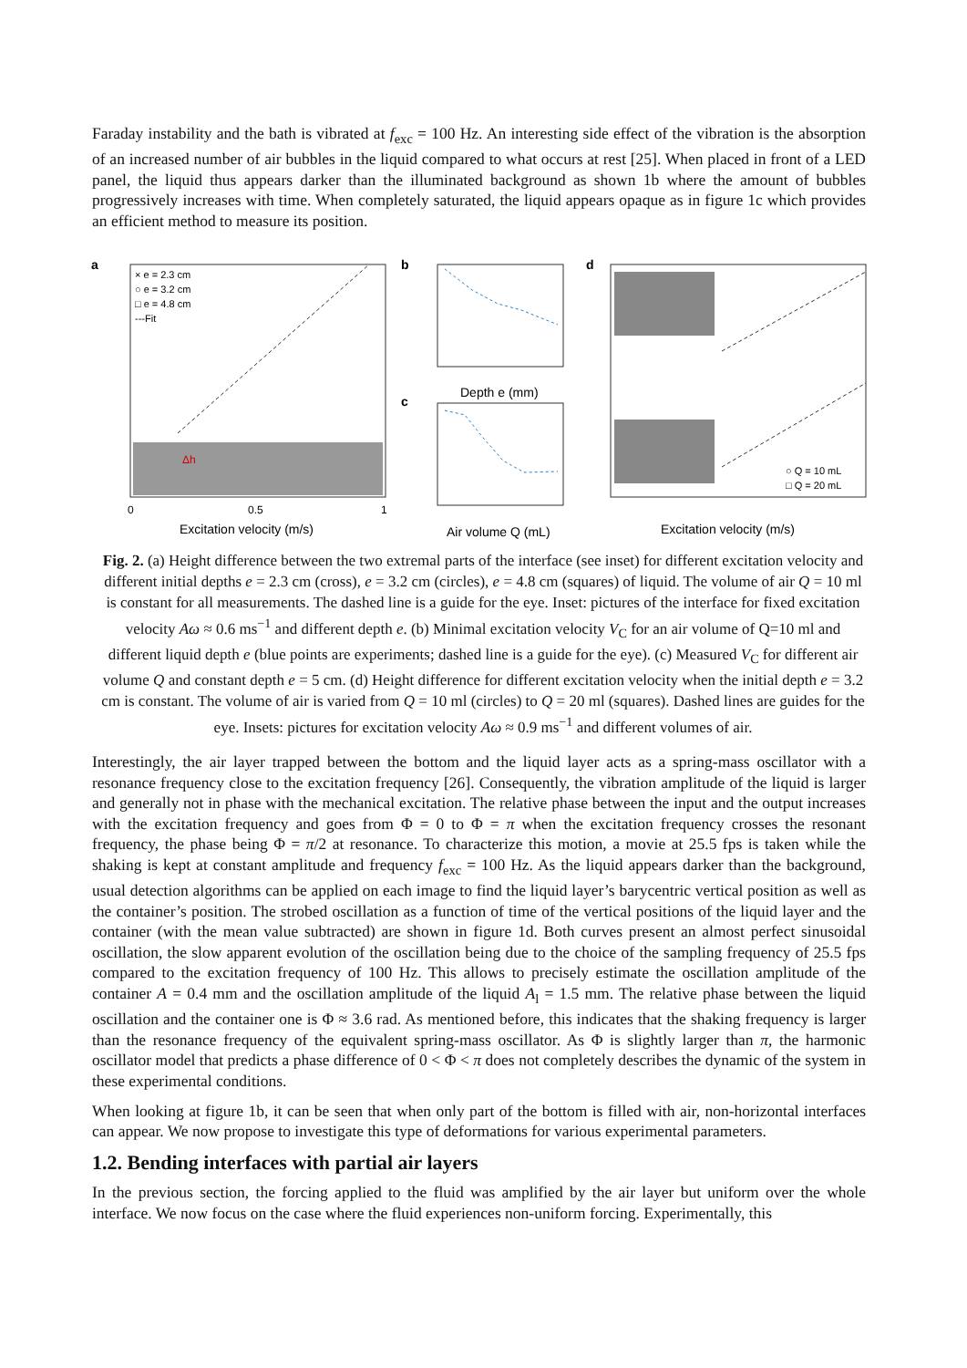Faraday instability and the bath is vibrated at f<sub>exc</sub> = 100 Hz. An interesting side effect of the vibration is the absorption of an increased number of air bubbles in the liquid compared to what occurs at rest [25]. When placed in front of a LED panel, the liquid thus appears darker than the illuminated background as shown 1b where the amount of bubbles progressively increases with time. When completely saturated, the liquid appears opaque as in figure 1c which provides an efficient method to measure its position.
a
b
c
d
× e = 2.3 cm
○ e = 3.2 cm
□ e = 4.8 cm
---Fit
Δh
0
0.5
1
Excitation velocity (m/s)
Depth e (mm)
Air volume Q (mL)
Excitation velocity (m/s)
○ Q = 10 mL
□ Q = 20 mL
Fig. 2. (a) Height difference between the two extremal parts of the interface (see inset) for different excitation velocity and different initial depths e = 2.3 cm (cross), e = 3.2 cm (circles), e = 4.8 cm (squares) of liquid. The volume of air Q = 10 ml is constant for all measurements. The dashed line is a guide for the eye. Inset: pictures of the interface for fixed excitation velocity Aω ≈ 0.6 ms<sup>−1</sup> and different depth e. (b) Minimal excitation velocity V<sub>C</sub> for an air volume of Q=10 ml and different liquid depth e (blue points are experiments; dashed line is a guide for the eye). (c) Measured V<sub>C</sub> for different air volume Q and constant depth e = 5 cm. (d) Height difference for different excitation velocity when the initial depth e = 3.2 cm is constant. The volume of air is varied from Q = 10 ml (circles) to Q = 20 ml (squares). Dashed lines are guides for the eye. Insets: pictures for excitation velocity Aω ≈ 0.9 ms<sup>−1</sup> and different volumes of air.
Interestingly, the air layer trapped between the bottom and the liquid layer acts as a spring-mass oscillator with a resonance frequency close to the excitation frequency [26]. Consequently, the vibration amplitude of the liquid is larger and generally not in phase with the mechanical excitation. The relative phase between the input and the output increases with the excitation frequency and goes from Φ = 0 to Φ = π when the excitation frequency crosses the resonant frequency, the phase being Φ = π/2 at resonance. To characterize this motion, a movie at 25.5 fps is taken while the shaking is kept at constant amplitude and frequency f<sub>exc</sub> = 100 Hz. As the liquid appears darker than the background, usual detection algorithms can be applied on each image to find the liquid layer’s barycentric vertical position as well as the container’s position. The strobed oscillation as a function of time of the vertical positions of the liquid layer and the container (with the mean value subtracted) are shown in figure 1d. Both curves present an almost perfect sinusoidal oscillation, the slow apparent evolution of the oscillation being due to the choice of the sampling frequency of 25.5 fps compared to the excitation frequency of 100 Hz. This allows to precisely estimate the oscillation amplitude of the container A = 0.4 mm and the oscillation amplitude of the liquid A<sub>l</sub> = 1.5 mm. The relative phase between the liquid oscillation and the container one is Φ ≈ 3.6 rad. As mentioned before, this indicates that the shaking frequency is larger than the resonance frequency of the equivalent spring-mass oscillator. As Φ is slightly larger than π, the harmonic oscillator model that predicts a phase difference of 0 < Φ < π does not completely describes the dynamic of the system in these experimental conditions.
When looking at figure 1b, it can be seen that when only part of the bottom is filled with air, non-horizontal interfaces can appear. We now propose to investigate this type of deformations for various experimental parameters.
1.2. Bending interfaces with partial air layers
In the previous section, the forcing applied to the fluid was amplified by the air layer but uniform over the whole interface. We now focus on the case where the fluid experiences non-uniform forcing. Experimentally, this